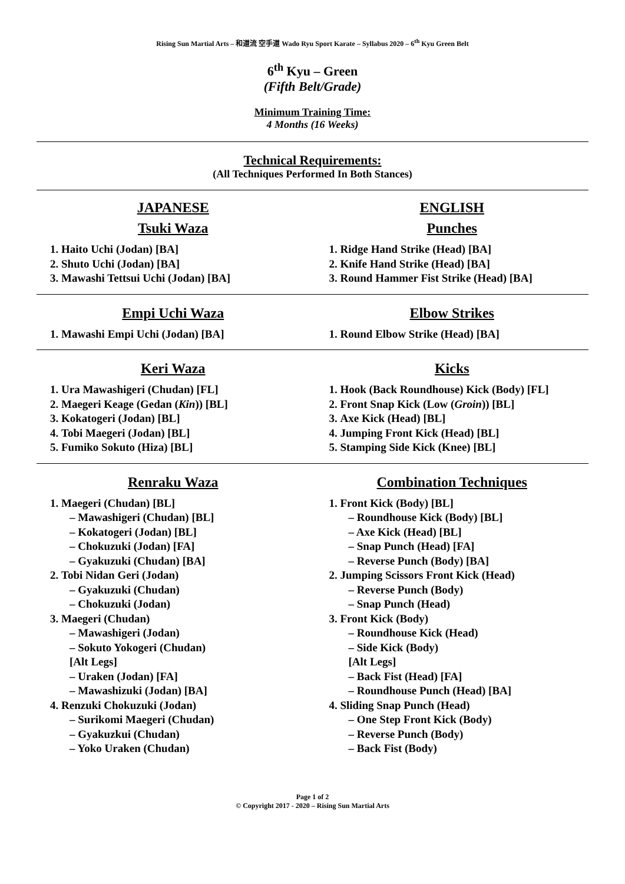Rising Sun Martial Arts – 和道流 空手道 Wado Ryu Sport Karate – Syllabus 2020 – 6<sup>th</sup> Kyu Green Belt
6<sup>th</sup> Kyu – Green
(Fifth Belt/Grade)
Minimum Training Time:
4 Months (16 Weeks)
Technical Requirements:
(All Techniques Performed In Both Stances)
JAPANESE
Tsuki Waza
1. Haito Uchi (Jodan) [BA]
2. Shuto Uchi (Jodan) [BA]
3. Mawashi Tettsui Uchi (Jodan) [BA]
ENGLISH
Punches
1. Ridge Hand Strike (Head) [BA]
2. Knife Hand Strike (Head) [BA]
3. Round Hammer Fist Strike (Head) [BA]
Empi Uchi Waza
1. Mawashi Empi Uchi (Jodan) [BA]
Elbow Strikes
1. Round Elbow Strike (Head) [BA]
Keri Waza
1. Ura Mawashigeri (Chudan) [FL]
2. Maegeri Keage (Gedan (Kin)) [BL]
3. Kokatogeri (Jodan) [BL]
4. Tobi Maegeri (Jodan) [BL]
5. Fumiko Sokuto (Hiza) [BL]
Kicks
1. Hook (Back Roundhouse) Kick (Body) [FL]
2. Front Snap Kick (Low (Groin)) [BL]
3. Axe Kick (Head) [BL]
4. Jumping Front Kick (Head) [BL]
5. Stamping Side Kick (Knee) [BL]
Renraku Waza
1. Maegeri (Chudan) [BL]
– Mawashigeri (Chudan) [BL]
– Kokatogeri (Jodan) [BL]
– Chokuzuki (Jodan) [FA]
– Gyakuzuki (Chudan) [BA]
2. Tobi Nidan Geri (Jodan)
– Gyakuzuki (Chudan)
– Chokuzuki (Jodan)
3. Maegeri (Chudan)
– Mawashigeri (Jodan)
– Sokuto Yokogeri (Chudan)
[Alt Legs]
– Uraken (Jodan) [FA]
– Mawashizuki (Jodan) [BA]
4. Renzuki Chokuzuki (Jodan)
– Surikomi Maegeri (Chudan)
– Gyakuzkui (Chudan)
– Yoko Uraken (Chudan)
Combination Techniques
1. Front Kick (Body) [BL]
– Roundhouse Kick (Body) [BL]
– Axe Kick (Head) [BL]
– Snap Punch (Head) [FA]
– Reverse Punch (Body) [BA]
2. Jumping Scissors Front Kick (Head)
– Reverse Punch (Body)
– Snap Punch (Head)
3. Front Kick (Body)
– Roundhouse Kick (Head)
– Side Kick (Body)
[Alt Legs]
– Back Fist (Head) [FA]
– Roundhouse Punch (Head) [BA]
4. Sliding Snap Punch (Head)
– One Step Front Kick (Body)
– Reverse Punch (Body)
– Back Fist (Body)
Page 1 of 2
© Copyright 2017 - 2020 – Rising Sun Martial Arts